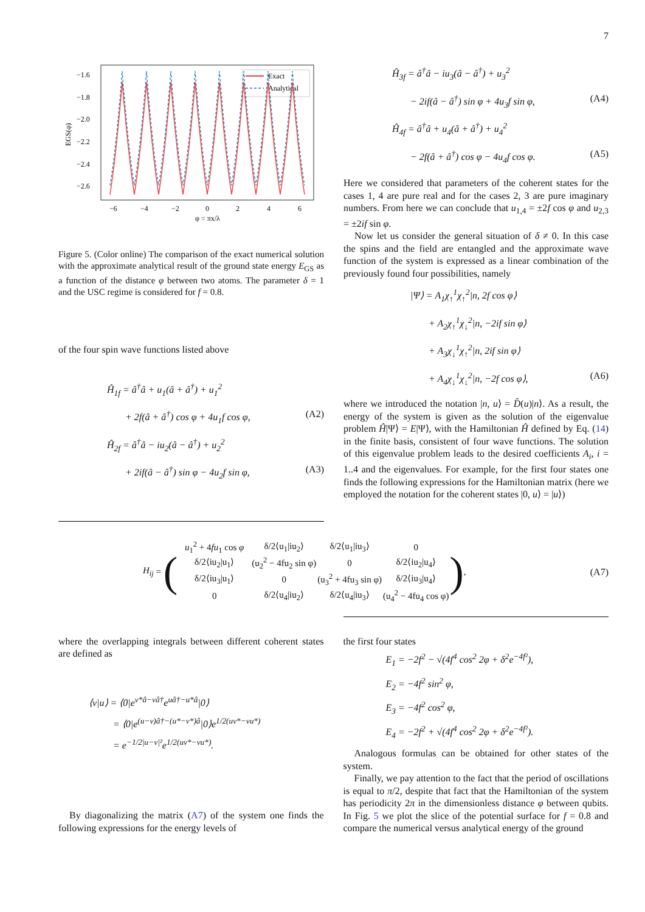7
−1.6
−1.8
−2.0
−2.2
−2.4
−2.6
−6
−4
−2
0
2
4
6
φ = πx/λ
EGS(φ)
Exact
Analytical
Figure 5. (Color online) The comparison of the exact numerical solution with the approximate analytical result of the ground state energy E<sub>GS</sub> as a function of the distance φ between two atoms. The parameter δ = 1 and the USC regime is considered for f = 0.8.
of the four spin wave functions listed above
Ĥ<sub>1f</sub> = â<sup>†</sup>â + u<sub>1</sub>(â + â<sup>†</sup>) + u<sub>1</sub><sup>2</sup>
+ 2f(â + â<sup>†</sup>) cos φ + 4u<sub>1</sub>f cos φ, (A2)
Ĥ<sub>2f</sub> = â<sup>†</sup>â − iu<sub>2</sub>(â − â<sup>†</sup>) + u<sub>2</sub><sup>2</sup>
+ 2if(â − â<sup>†</sup>) sin φ − 4u<sub>2</sub>f sin φ, (A3)
Ĥ<sub>3f</sub> = â<sup>†</sup>â − iu<sub>3</sub>(â − â<sup>†</sup>) + u<sub>3</sub><sup>2</sup>
− 2if(â − â<sup>†</sup>) sin φ + 4u<sub>3</sub>f sin φ, (A4)
Ĥ<sub>4f</sub> = â<sup>†</sup>â + u<sub>4</sub>(â + â<sup>†</sup>) + u<sub>4</sub><sup>2</sup>
− 2f(â + â<sup>†</sup>) cos φ − 4u<sub>4</sub>f cos φ. (A5)
Here we considered that parameters of the coherent states for the cases 1, 4 are pure real and for the cases 2, 3 are pure imaginary numbers. From here we can conclude that u<sub>1,4</sub> = ±2f cos φ and u<sub>2,3</sub> = ±2if sin φ.
Now let us consider the general situation of δ ≠ 0. In this case the spins and the field are entangled and the approximate wave function of the system is expressed as a linear combination of the previously found four possibilities, namely
|Ψ⟩ = A<sub>1</sub>χ<sub>↑</sub><sup>1</sup>χ<sub>↑</sub><sup>2</sup>|n, 2f cos φ⟩
+ A<sub>2</sub>χ<sub>↑</sub><sup>1</sup>χ<sub>↓</sub><sup>2</sup>|n, −2if sin φ⟩
+ A<sub>3</sub>χ<sub>↓</sub><sup>1</sup>χ<sub>↑</sub><sup>2</sup>|n, 2if sin φ⟩
+ A<sub>4</sub>χ<sub>↓</sub><sup>1</sup>χ<sub>↓</sub><sup>2</sup>|n, −2f cos φ⟩, (A6)
where we introduced the notation |n, u⟩ = D̂(u)|n⟩. As a result, the energy of the system is given as the solution of the eigenvalue problem Ĥ|Ψ⟩ = E|Ψ⟩, with the Hamiltonian Ĥ defined by Eq. (14) in the finite basis, consistent of four wave functions. The solution of this eigenvalue problem leads to the desired coefficients A<sub>i</sub>, i = 1..4 and the eigenvalues. For example, for the first four states one finds the following expressions for the Hamiltonian matrix (here we employed the notation for the coherent states |0, u⟩ = |u⟩)
H<sub>ij</sub> = (
| u<sub>1</sub><sup>2</sup> + 4 fu<sub>1</sub> cos φ | δ/2⟨u<sub>1</sub>/iu<sub>2</sub>⟩ | δ/2⟨u<sub>1</sub>/iu<sub>3</sub>⟩ | 0 |
| δ/2⟨iu<sub>2</sub>/u<sub>1</sub>⟩ | (u<sub>2</sub><sup>2</sup> − 4fu<sub>2</sub> sin φ) | 0 | δ/2⟨iu<sub>2</sub>/u<sub>4</sub>⟩ |
| δ/2⟨iu<sub>3</sub>/u<sub>1</sub>⟩ | 0 | (u<sub>3</sub><sup>2</sup> + 4fu<sub>3</sub> sin φ) | δ/2⟨iu<sub>3</sub>/u<sub>4</sub>⟩ |
| 0 | δ/2⟨u<sub>4</sub>/iu<sub>2</sub>⟩ | δ/2⟨u<sub>4</sub>/iu<sub>3</sub>⟩ | (u<sub>4</sub><sup>2</sup> − 4fu<sub>4</sub> cos φ) |
), (A7)
where the overlapping integrals between different coherent states are defined as
⟨v|u⟩ = ⟨0|e<sup>v*â−vâ†</sup>e<sup>uâ†−u*â</sup>|0⟩
= ⟨0|e<sup>(u−v)â†−(u*−v*)â</sup>|0⟩e<sup>1/2(uv*−vu*)</sup>
= e<sup>−1/2|u−v|²</sup>e<sup>1/2(uv*−vu*)</sup>.
By diagonalizing the matrix (A7) of the system one finds the following expressions for the energy levels of
the first four states
E<sub>1</sub> = −2f<sup>2</sup> − √(4f<sup>4</sup> cos<sup>2</sup> 2φ + δ<sup>2</sup>e<sup>−4f²</sup>),
E<sub>2</sub> = −4f<sup>2</sup> sin<sup>2</sup> φ,
E<sub>3</sub> = −4f<sup>2</sup> cos<sup>2</sup> φ,
E<sub>4</sub> = −2f<sup>2</sup> + √(4f<sup>4</sup> cos<sup>2</sup> 2φ + δ<sup>2</sup>e<sup>−4f²</sup>).
Analogous formulas can be obtained for other states of the system.
Finally, we pay attention to the fact that the period of oscillations is equal to π/2, despite that fact that the Hamiltonian of the system has periodicity 2π in the dimensionless distance φ between qubits. In Fig. 5 we plot the slice of the potential surface for f = 0.8 and compare the numerical versus analytical energy of the ground